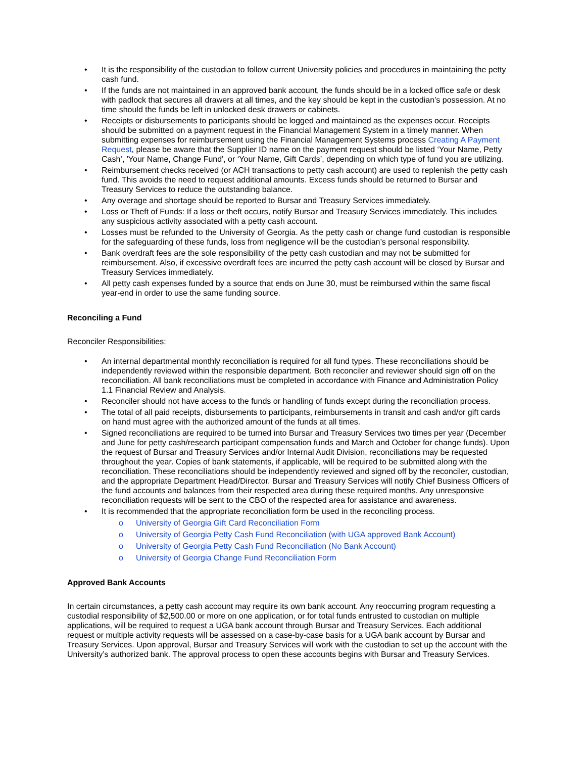• It is the responsibility of the custodian to follow current University policies and procedures in maintaining the petty cash fund.
• If the funds are not maintained in an approved bank account, the funds should be in a locked office safe or desk with padlock that secures all drawers at all times, and the key should be kept in the custodian’s possession. At no time should the funds be left in unlocked desk drawers or cabinets.
• Receipts or disbursements to participants should be logged and maintained as the expenses occur. Receipts should be submitted on a payment request in the Financial Management System in a timely manner. When submitting expenses for reimbursement using the Financial Management Systems process Creating A Payment Request, please be aware that the Supplier ID name on the payment request should be listed ‘Your Name, Petty Cash’, 'Your Name, Change Fund', or ‘Your Name, Gift Cards’, depending on which type of fund you are utilizing.
• Reimbursement checks received (or ACH transactions to petty cash account) are used to replenish the petty cash fund. This avoids the need to request additional amounts. Excess funds should be returned to Bursar and Treasury Services to reduce the outstanding balance.
• Any overage and shortage should be reported to Bursar and Treasury Services immediately.
• Loss or Theft of Funds: If a loss or theft occurs, notify Bursar and Treasury Services immediately. This includes any suspicious activity associated with a petty cash account.
• Losses must be refunded to the University of Georgia. As the petty cash or change fund custodian is responsible for the safeguarding of these funds, loss from negligence will be the custodian’s personal responsibility.
• Bank overdraft fees are the sole responsibility of the petty cash custodian and may not be submitted for reimbursement. Also, if excessive overdraft fees are incurred the petty cash account will be closed by Bursar and Treasury Services immediately.
• All petty cash expenses funded by a source that ends on June 30, must be reimbursed within the same fiscal year-end in order to use the same funding source.
Reconciling a Fund
Reconciler Responsibilities:
• An internal departmental monthly reconciliation is required for all fund types. These reconciliations should be independently reviewed within the responsible department. Both reconciler and reviewer should sign off on the reconciliation. All bank reconciliations must be completed in accordance with Finance and Administration Policy 1.1 Financial Review and Analysis.
• Reconciler should not have access to the funds or handling of funds except during the reconciliation process.
• The total of all paid receipts, disbursements to participants, reimbursements in transit and cash and/or gift cards on hand must agree with the authorized amount of the funds at all times.
• Signed reconciliations are required to be turned into Bursar and Treasury Services two times per year (December and June for petty cash/research participant compensation funds and March and October for change funds). Upon the request of Bursar and Treasury Services and/or Internal Audit Division, reconciliations may be requested throughout the year. Copies of bank statements, if applicable, will be required to be submitted along with the reconciliation. These reconciliations should be independently reviewed and signed off by the reconciler, custodian, and the appropriate Department Head/Director. Bursar and Treasury Services will notify Chief Business Officers of the fund accounts and balances from their respected area during these required months. Any unresponsive reconciliation requests will be sent to the CBO of the respected area for assistance and awareness.
• It is recommended that the appropriate reconciliation form be used in the reconciling process.
o University of Georgia Gift Card Reconciliation Form
o University of Georgia Petty Cash Fund Reconciliation (with UGA approved Bank Account)
o University of Georgia Petty Cash Fund Reconciliation (No Bank Account)
o University of Georgia Change Fund Reconciliation Form
Approved Bank Accounts
In certain circumstances, a petty cash account may require its own bank account. Any reoccurring program requesting a custodial responsibility of $2,500.00 or more on one application, or for total funds entrusted to custodian on multiple applications, will be required to request a UGA bank account through Bursar and Treasury Services. Each additional request or multiple activity requests will be assessed on a case-by-case basis for a UGA bank account by Bursar and Treasury Services. Upon approval, Bursar and Treasury Services will work with the custodian to set up the account with the University’s authorized bank. The approval process to open these accounts begins with Bursar and Treasury Services.